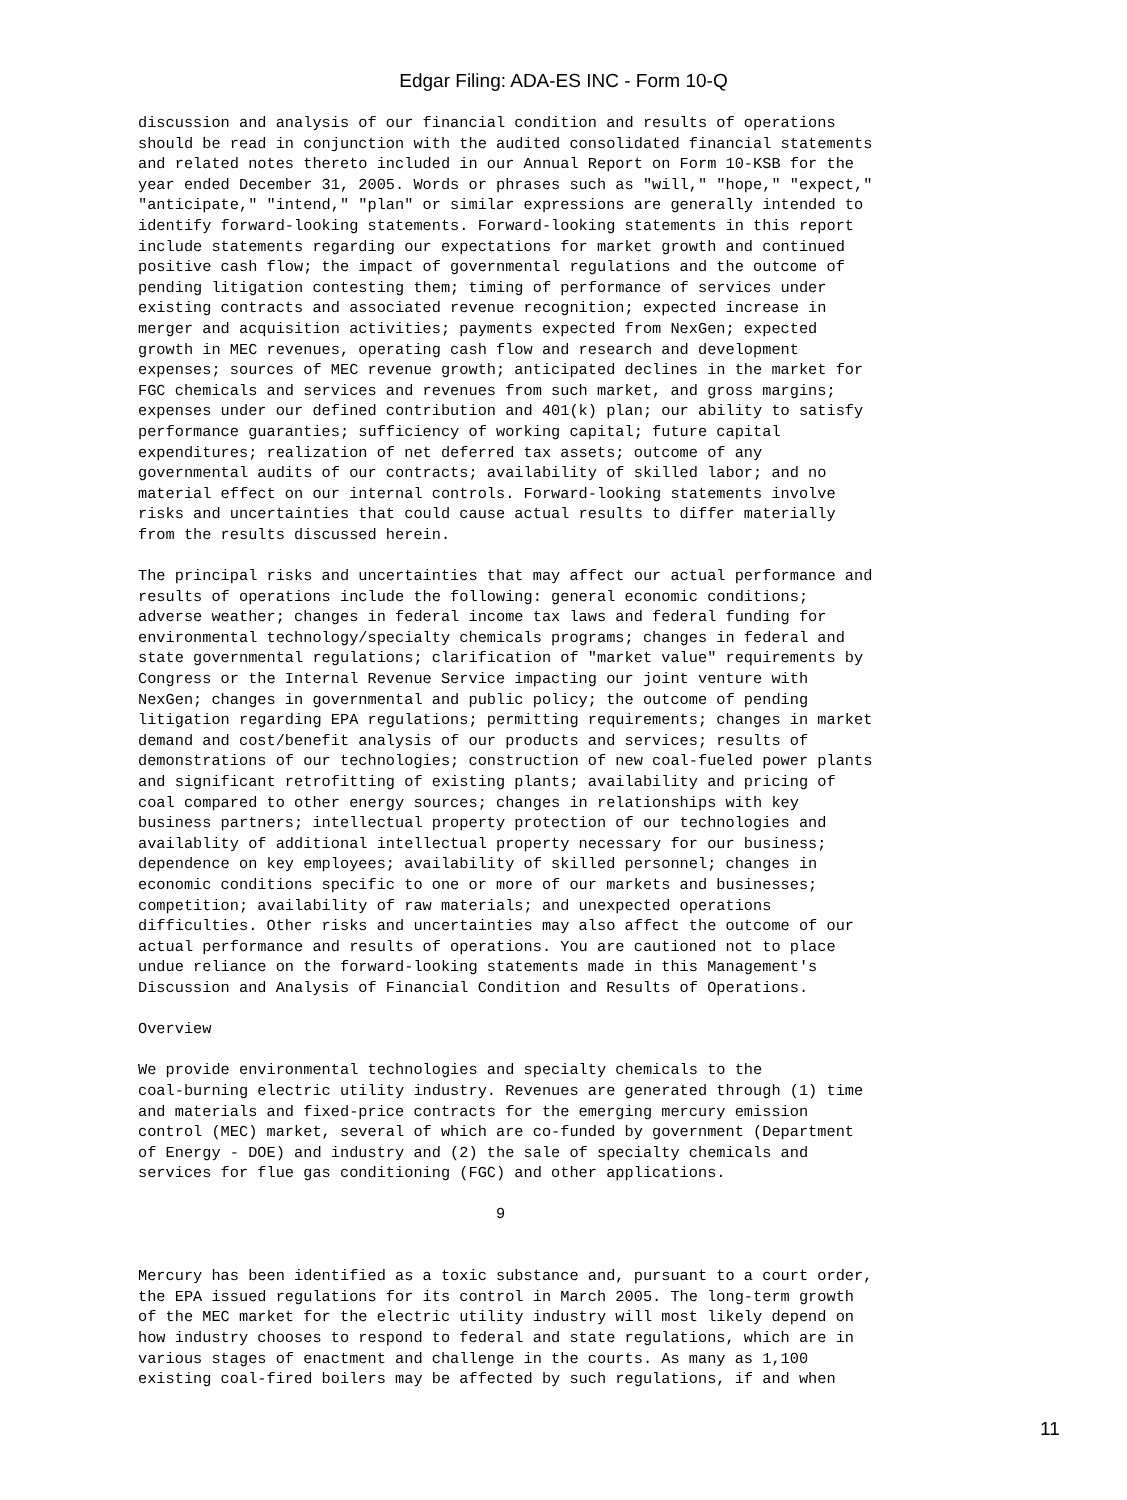Edgar Filing: ADA-ES INC - Form 10-Q
discussion and analysis of our financial condition and results of operations
should be read in conjunction with the audited consolidated financial statements
and related notes thereto included in our Annual Report on Form 10-KSB for the
year ended December 31, 2005. Words or phrases such as "will," "hope," "expect,"
"anticipate," "intend," "plan" or similar expressions are generally intended to
identify forward-looking statements. Forward-looking statements in this report
include statements regarding our expectations for market growth and continued
positive cash flow; the impact of governmental regulations and the outcome of
pending litigation contesting them; timing of performance of services under
existing contracts and associated revenue recognition; expected increase in
merger and acquisition activities; payments expected from NexGen; expected
growth in MEC revenues, operating cash flow and research and development
expenses; sources of MEC revenue growth; anticipated declines in the market for
FGC chemicals and services and revenues from such market, and gross margins;
expenses under our defined contribution and 401(k) plan; our ability to satisfy
performance guaranties; sufficiency of working capital; future capital
expenditures; realization of net deferred tax assets; outcome of any
governmental audits of our contracts; availability of skilled labor; and no
material effect on our internal controls. Forward-looking statements involve
risks and uncertainties that could cause actual results to differ materially
from the results discussed herein.

The principal risks and uncertainties that may affect our actual performance and
results of operations include the following: general economic conditions;
adverse weather; changes in federal income tax laws and federal funding for
environmental technology/specialty chemicals programs; changes in federal and
state governmental regulations; clarification of "market value" requirements by
Congress or the Internal Revenue Service impacting our joint venture with
NexGen; changes in governmental and public policy; the outcome of pending
litigation regarding EPA regulations; permitting requirements; changes in market
demand and cost/benefit analysis of our products and services; results of
demonstrations of our technologies; construction of new coal-fueled power plants
and significant retrofitting of existing plants; availability and pricing of
coal compared to other energy sources; changes in relationships with key
business partners; intellectual property protection of our technologies and
availablity of additional intellectual property necessary for our business;
dependence on key employees; availability of skilled personnel; changes in
economic conditions specific to one or more of our markets and businesses;
competition; availability of raw materials; and unexpected operations
difficulties. Other risks and uncertainties may also affect the outcome of our
actual performance and results of operations. You are cautioned not to place
undue reliance on the forward-looking statements made in this Management's
Discussion and Analysis of Financial Condition and Results of Operations.

Overview

We provide environmental technologies and specialty chemicals to the
coal-burning electric utility industry. Revenues are generated through (1) time
and materials and fixed-price contracts for the emerging mercury emission
control (MEC) market, several of which are co-funded by government (Department
of Energy - DOE) and industry and (2) the sale of specialty chemicals and
services for flue gas conditioning (FGC) and other applications.

                                       9


Mercury has been identified as a toxic substance and, pursuant to a court order,
the EPA issued regulations for its control in March 2005. The long-term growth
of the MEC market for the electric utility industry will most likely depend on
how industry chooses to respond to federal and state regulations, which are in
various stages of enactment and challenge in the courts. As many as 1,100
existing coal-fired boilers may be affected by such regulations, if and when
11